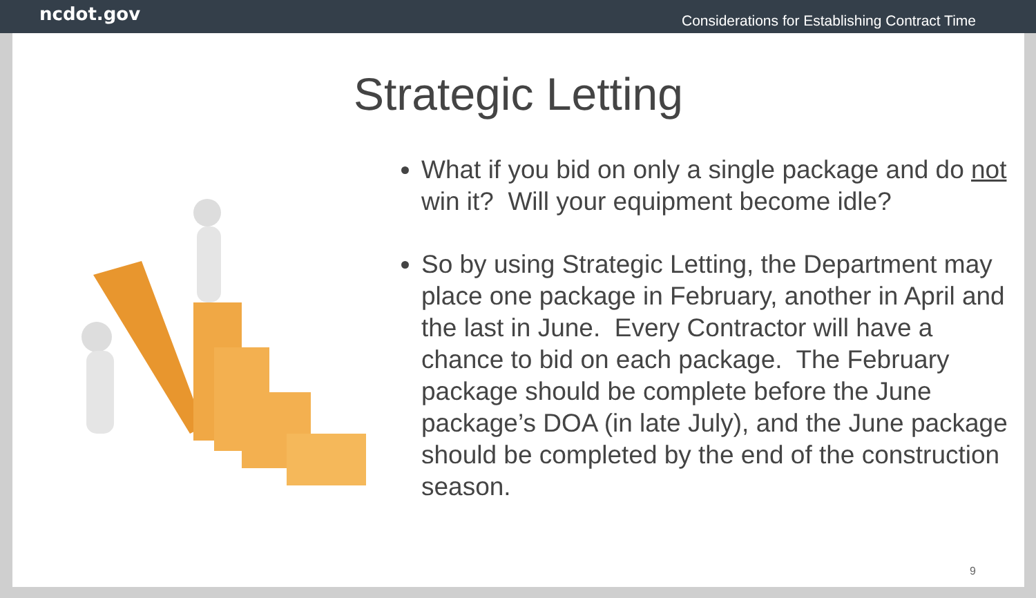ncdot.gov Considerations for Establishing Contract Time
Strategic Letting
What if you bid on only a single package and do not win it? Will your equipment become idle?
So by using Strategic Letting, the Department may place one package in February, another in April and the last in June. Every Contractor will have a chance to bid on each package. The February package should be complete before the June package’s DOA (in late July), and the June package should be completed by the end of the construction season.
9